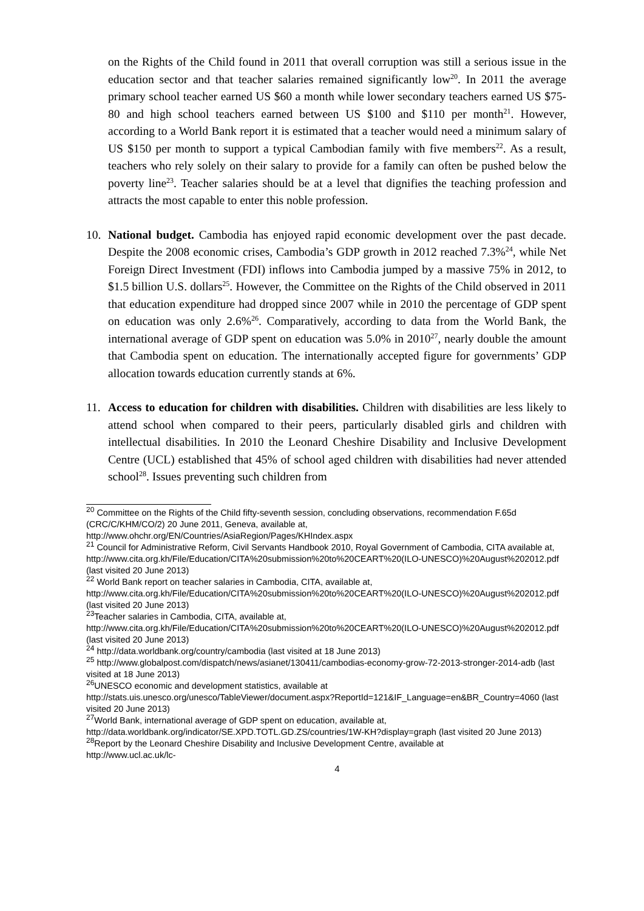on the Rights of the Child found in 2011 that overall corruption was still a serious issue in the education sector and that teacher salaries remained significantly low<sup>20</sup>. In 2011 the average primary school teacher earned US $60 a month while lower secondary teachers earned US $75-80 and high school teachers earned between US $100 and $110 per month<sup>21</sup>. However, according to a World Bank report it is estimated that a teacher would need a minimum salary of US $150 per month to support a typical Cambodian family with five members<sup>22</sup>. As a result, teachers who rely solely on their salary to provide for a family can often be pushed below the poverty line<sup>23</sup>. Teacher salaries should be at a level that dignifies the teaching profession and attracts the most capable to enter this noble profession.
10. National budget. Cambodia has enjoyed rapid economic development over the past decade. Despite the 2008 economic crises, Cambodia’s GDP growth in 2012 reached 7.3%<sup>24</sup>, while Net Foreign Direct Investment (FDI) inflows into Cambodia jumped by a massive 75% in 2012, to $1.5 billion U.S. dollars<sup>25</sup>. However, the Committee on the Rights of the Child observed in 2011 that education expenditure had dropped since 2007 while in 2010 the percentage of GDP spent on education was only 2.6%<sup>26</sup>. Comparatively, according to data from the World Bank, the international average of GDP spent on education was 5.0% in 2010<sup>27</sup>, nearly double the amount that Cambodia spent on education. The internationally accepted figure for governments’ GDP allocation towards education currently stands at 6%.
11. Access to education for children with disabilities. Children with disabilities are less likely to attend school when compared to their peers, particularly disabled girls and children with intellectual disabilities. In 2010 the Leonard Cheshire Disability and Inclusive Development Centre (UCL) established that 45% of school aged children with disabilities had never attended school<sup>28</sup>. Issues preventing such children from
<sup>20</sup> Committee on the Rights of the Child fifty-seventh session, concluding observations, recommendation F.65d (CRC/C/KHM/CO/2) 20 June 2011, Geneva, available at, http://www.ohchr.org/EN/Countries/AsiaRegion/Pages/KHIndex.aspx
<sup>21</sup> Council for Administrative Reform, Civil Servants Handbook 2010, Royal Government of Cambodia, CITA available at, http://www.cita.org.kh/File/Education/CITA%20submission%20to%20CEART%20(ILO-UNESCO)%20August%202012.pdf (last visited 20 June 2013)
<sup>22</sup> World Bank report on teacher salaries in Cambodia, CITA, available at, http://www.cita.org.kh/File/Education/CITA%20submission%20to%20CEART%20(ILO-UNESCO)%20August%202012.pdf (last visited 20 June 2013)
<sup>23</sup> Teacher salaries in Cambodia, CITA, available at, http://www.cita.org.kh/File/Education/CITA%20submission%20to%20CEART%20(ILO-UNESCO)%20August%202012.pdf (last visited 20 June 2013)
<sup>24</sup> http://data.worldbank.org/country/cambodia (last visited at 18 June 2013)
<sup>25</sup> http://www.globalpost.com/dispatch/news/asianet/130411/cambodias-economy-grow-72-2013-stronger-2014-adb (last visited at 18 June 2013)
<sup>26</sup> UNESCO economic and development statistics, available at http://stats.uis.unesco.org/unesco/TableViewer/document.aspx?ReportId=121&IF_Language=en&BR_Country=4060 (last visited 20 June 2013)
<sup>27</sup> World Bank, international average of GDP spent on education, available at, http://data.worldbank.org/indicator/SE.XPD.TOTL.GD.ZS/countries/1W-KH?display=graph (last visited 20 June 2013)
<sup>28</sup> Report by the Leonard Cheshire Disability and Inclusive Development Centre, available at
http://www.ucl.ac.uk/lc-
4